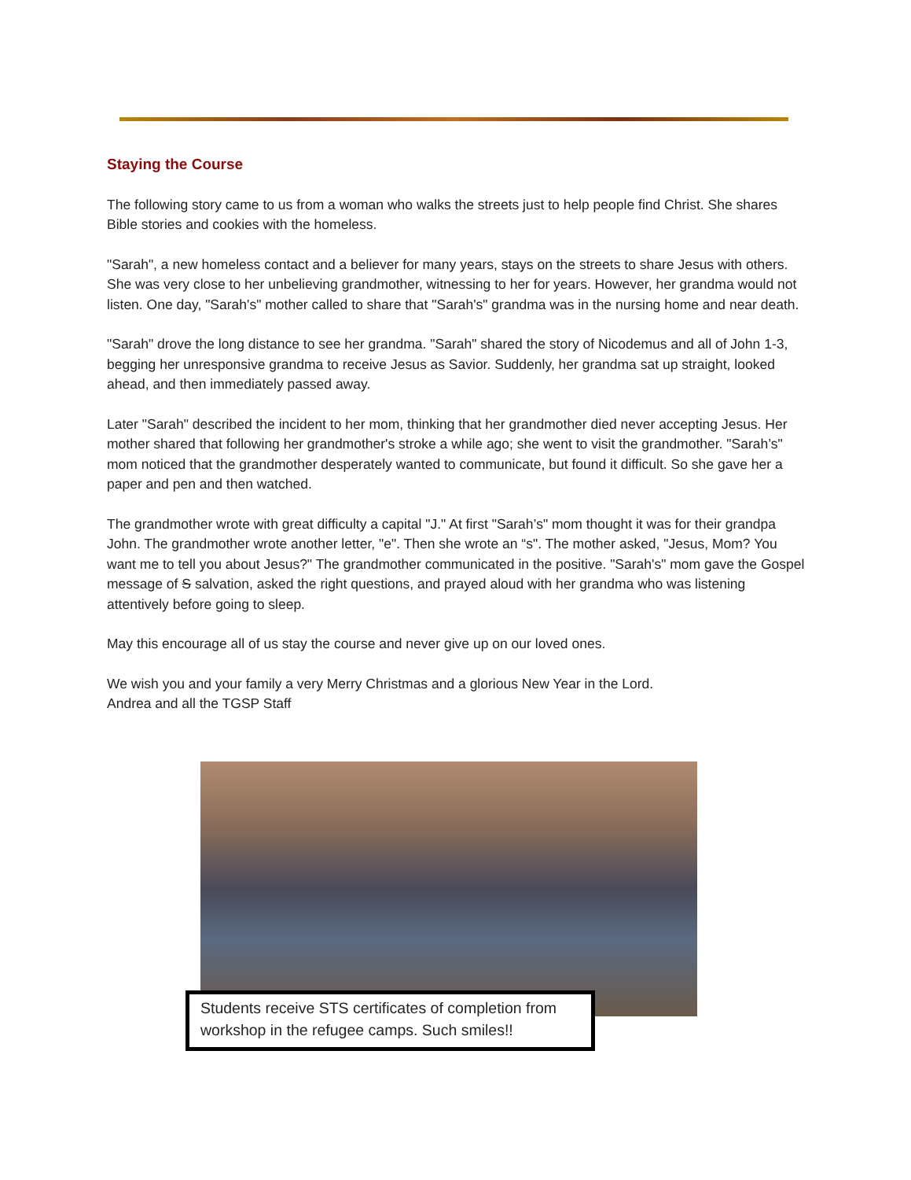Staying the Course
The following story came to us from a woman who walks the streets just to help people find Christ. She shares Bible stories and cookies with the homeless.
"Sarah", a new homeless contact and a believer for many years, stays on the streets to share Jesus with others. She was very close to her unbelieving grandmother, witnessing to her for years. However, her grandma would not listen. One day, "Sarah's" mother called to share that "Sarah's" grandma was in the nursing home and near death.
"Sarah" drove the long distance to see her grandma. "Sarah" shared the story of Nicodemus and all of John 1-3, begging her unresponsive grandma to receive Jesus as Savior. Suddenly, her grandma sat up straight, looked ahead, and then immediately passed away.
Later "Sarah" described the incident to her mom, thinking that her grandmother died never accepting Jesus. Her mother shared that following her grandmother's stroke a while ago; she went to visit the grandmother. "Sarah’s" mom noticed that the grandmother desperately wanted to communicate, but found it difficult. So she gave her a paper and pen and then watched.
The grandmother wrote with great difficulty a capital "J." At first "Sarah’s" mom thought it was for their grandpa John. The grandmother wrote another letter, "e". Then she wrote an “s". The mother asked, "Jesus, Mom? You want me to tell you about Jesus?" The grandmother communicated in the positive. "Sarah's" mom gave the Gospel message of S salvation, asked the right questions, and prayed aloud with her grandma who was listening attentively before going to sleep.
May this encourage all of us stay the course and never give up on our loved ones.
We wish you and your family a very Merry Christmas and a glorious New Year in the Lord.
Andrea and all the TGSP Staff
Students receive STS certificates of completion from workshop in the refugee camps. Such smiles!!